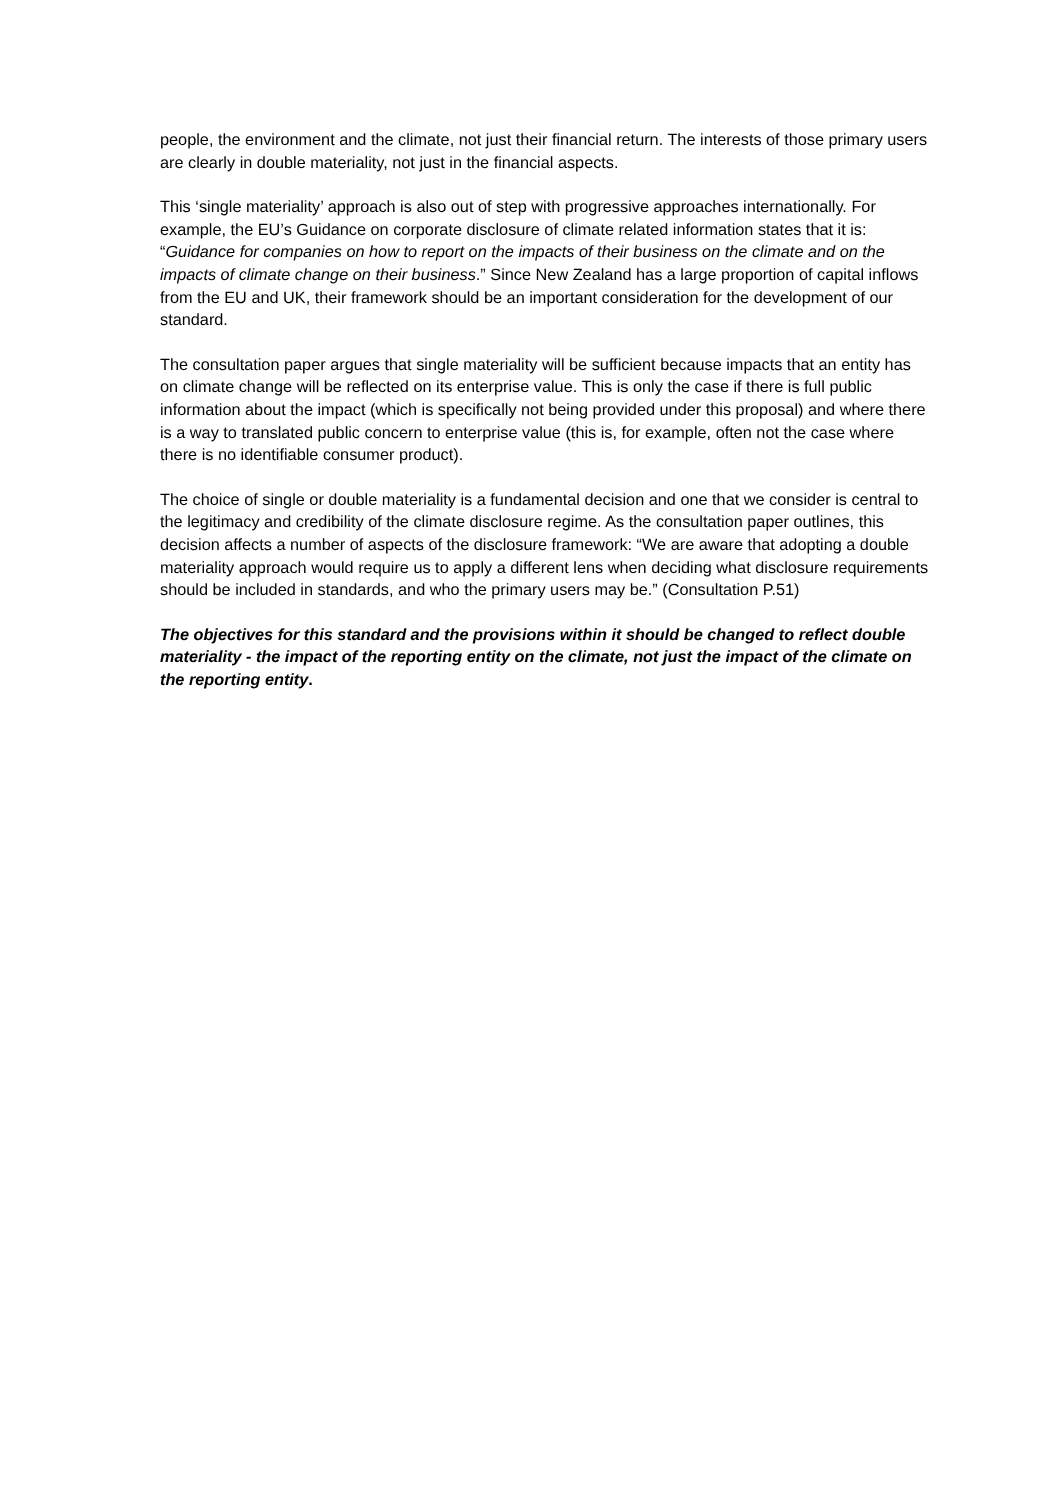people, the environment and the climate, not just their financial return. The interests of those primary users are clearly in double materiality, not just in the financial aspects.
This ‘single materiality’ approach is also out of step with progressive approaches internationally. For example, the EU’s Guidance on corporate disclosure of climate related information states that it is: “Guidance for companies on how to report on the impacts of their business on the climate and on the impacts of climate change on their business.” Since New Zealand has a large proportion of capital inflows from the EU and UK, their framework should be an important consideration for the development of our standard.
The consultation paper argues that single materiality will be sufficient because impacts that an entity has on climate change will be reflected on its enterprise value. This is only the case if there is full public information about the impact (which is specifically not being provided under this proposal) and where there is a way to translated public concern to enterprise value (this is, for example, often not the case where there is no identifiable consumer product).
The choice of single or double materiality is a fundamental decision and one that we consider is central to the legitimacy and credibility of the climate disclosure regime. As the consultation paper outlines, this decision affects a number of aspects of the disclosure framework: “We are aware that adopting a double materiality approach would require us to apply a different lens when deciding what disclosure requirements should be included in standards, and who the primary users may be.” (Consultation P.51)
The objectives for this standard and the provisions within it should be changed to reflect double materiality - the impact of the reporting entity on the climate, not just the impact of the climate on the reporting entity.